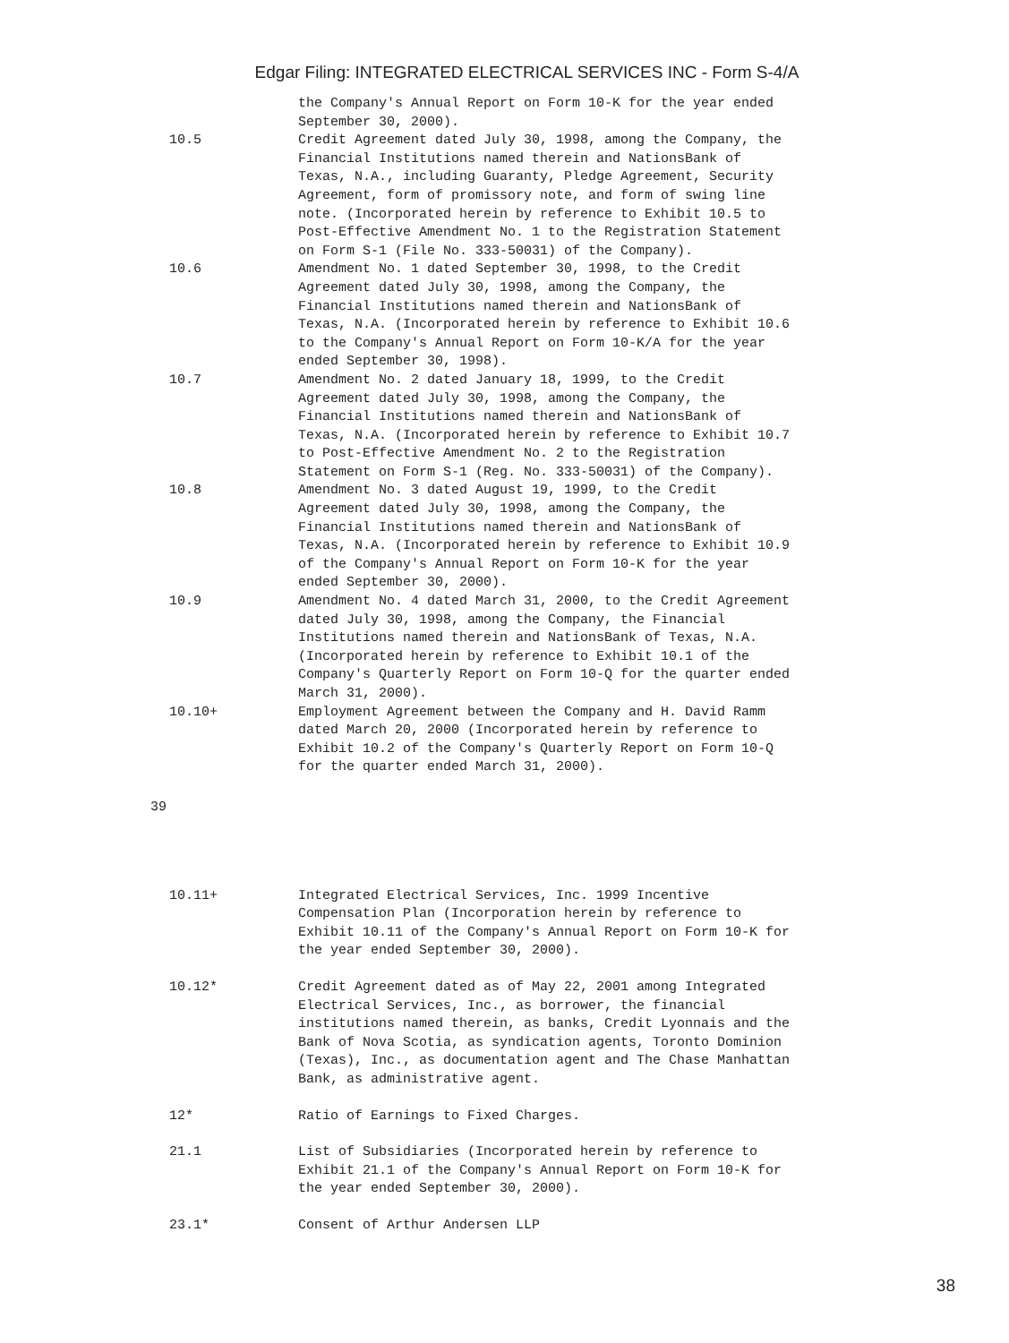Edgar Filing: INTEGRATED ELECTRICAL SERVICES INC - Form S-4/A
the Company's Annual Report on Form 10-K for the year ended September 30, 2000).
10.5 Credit Agreement dated July 30, 1998, among the Company, the Financial Institutions named therein and NationsBank of Texas, N.A., including Guaranty, Pledge Agreement, Security Agreement, form of promissory note, and form of swing line note. (Incorporated herein by reference to Exhibit 10.5 to Post-Effective Amendment No. 1 to the Registration Statement on Form S-1 (File No. 333-50031) of the Company).
10.6 Amendment No. 1 dated September 30, 1998, to the Credit Agreement dated July 30, 1998, among the Company, the Financial Institutions named therein and NationsBank of Texas, N.A. (Incorporated herein by reference to Exhibit 10.6 to the Company's Annual Report on Form 10-K/A for the year ended September 30, 1998).
10.7 Amendment No. 2 dated January 18, 1999, to the Credit Agreement dated July 30, 1998, among the Company, the Financial Institutions named therein and NationsBank of Texas, N.A. (Incorporated herein by reference to Exhibit 10.7 to Post-Effective Amendment No. 2 to the Registration Statement on Form S-1 (Reg. No. 333-50031) of the Company).
10.8 Amendment No. 3 dated August 19, 1999, to the Credit Agreement dated July 30, 1998, among the Company, the Financial Institutions named therein and NationsBank of Texas, N.A. (Incorporated herein by reference to Exhibit 10.9 of the Company's Annual Report on Form 10-K for the year ended September 30, 2000).
10.9 Amendment No. 4 dated March 31, 2000, to the Credit Agreement dated July 30, 1998, among the Company, the Financial Institutions named therein and NationsBank of Texas, N.A. (Incorporated herein by reference to Exhibit 10.1 of the Company's Quarterly Report on Form 10-Q for the quarter ended March 31, 2000).
10.10+ Employment Agreement between the Company and H. David Ramm dated March 20, 2000 (Incorporated herein by reference to Exhibit 10.2 of the Company's Quarterly Report on Form 10-Q for the quarter ended March 31, 2000).
39
10.11+ Integrated Electrical Services, Inc. 1999 Incentive Compensation Plan (Incorporation herein by reference to Exhibit 10.11 of the Company's Annual Report on Form 10-K for the year ended September 30, 2000).
10.12* Credit Agreement dated as of May 22, 2001 among Integrated Electrical Services, Inc., as borrower, the financial institutions named therein, as banks, Credit Lyonnais and the Bank of Nova Scotia, as syndication agents, Toronto Dominion (Texas), Inc., as documentation agent and The Chase Manhattan Bank, as administrative agent.
12* Ratio of Earnings to Fixed Charges.
21.1 List of Subsidiaries (Incorporated herein by reference to Exhibit 21.1 of the Company's Annual Report on Form 10-K for the year ended September 30, 2000).
23.1* Consent of Arthur Andersen LLP
38